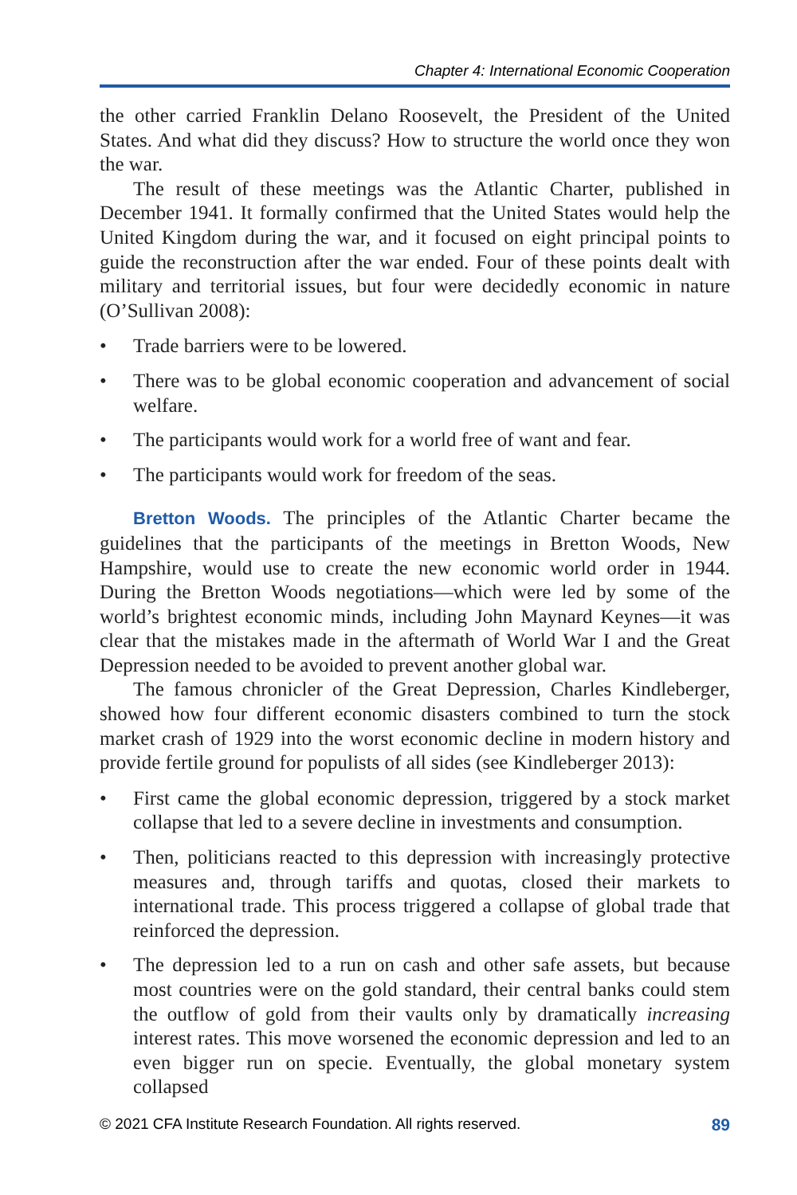Chapter 4: International Economic Cooperation
the other carried Franklin Delano Roosevelt, the President of the United States. And what did they discuss? How to structure the world once they won the war.
The result of these meetings was the Atlantic Charter, published in December 1941. It formally confirmed that the United States would help the United Kingdom during the war, and it focused on eight principal points to guide the reconstruction after the war ended. Four of these points dealt with military and territorial issues, but four were decidedly economic in nature (O’Sullivan 2008):
• Trade barriers were to be lowered.
• There was to be global economic cooperation and advancement of social welfare.
• The participants would work for a world free of want and fear.
• The participants would work for freedom of the seas.
Bretton Woods. The principles of the Atlantic Charter became the guidelines that the participants of the meetings in Bretton Woods, New Hampshire, would use to create the new economic world order in 1944. During the Bretton Woods negotiations—which were led by some of the world’s brightest economic minds, including John Maynard Keynes—it was clear that the mistakes made in the aftermath of World War I and the Great Depression needed to be avoided to prevent another global war.
The famous chronicler of the Great Depression, Charles Kindleberger, showed how four different economic disasters combined to turn the stock market crash of 1929 into the worst economic decline in modern history and provide fertile ground for populists of all sides (see Kindleberger 2013):
• First came the global economic depression, triggered by a stock market collapse that led to a severe decline in investments and consumption.
• Then, politicians reacted to this depression with increasingly protective measures and, through tariffs and quotas, closed their markets to international trade. This process triggered a collapse of global trade that reinforced the depression.
• The depression led to a run on cash and other safe assets, but because most countries were on the gold standard, their central banks could stem the outflow of gold from their vaults only by dramatically increasing interest rates. This move worsened the economic depression and led to an even bigger run on specie. Eventually, the global monetary system collapsed
© 2021 CFA Institute Research Foundation. All rights reserved. 89